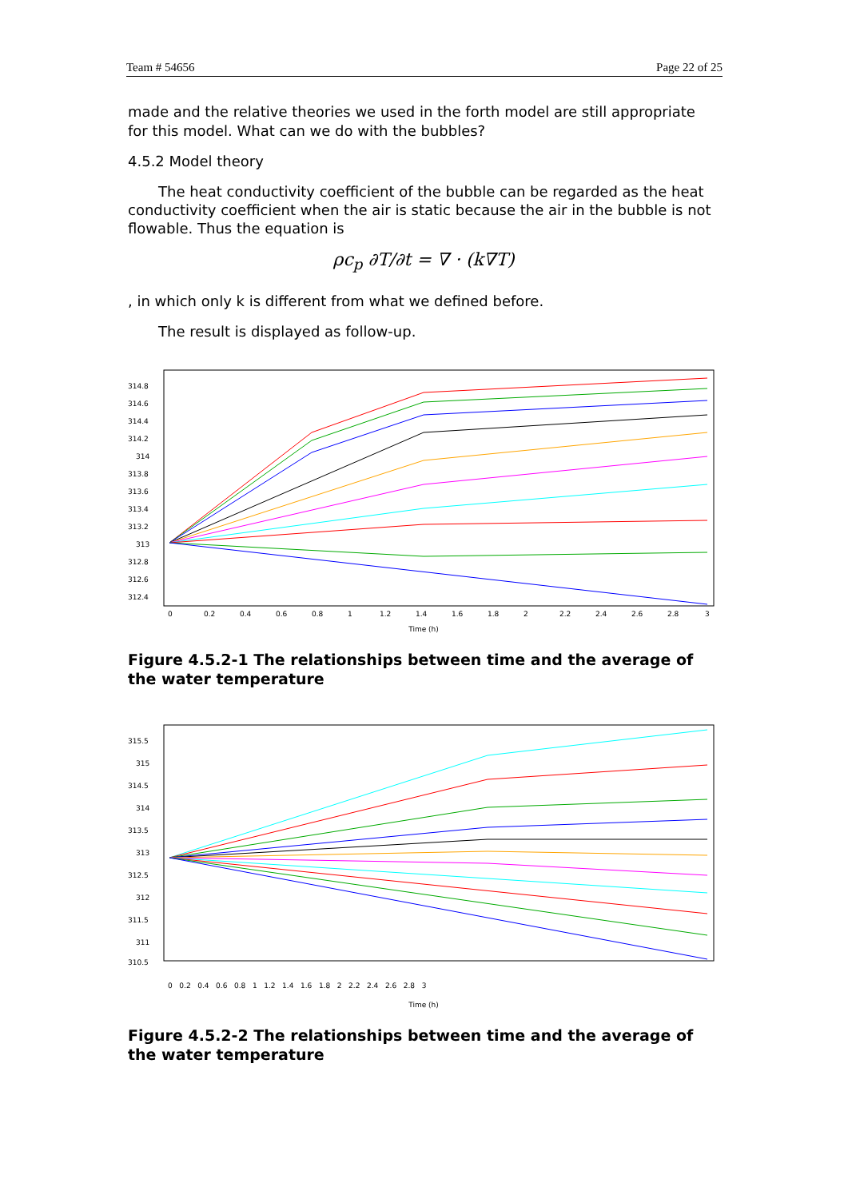Team # 54656 Page 22 of 25
made and the relative theories we used in the forth model are still appropriate for this model. What can we do with the bubbles?
4.5.2 Model theory
The heat conductivity coefficient of the bubble can be regarded as the heat conductivity coefficient when the air is static because the air in the bubble is not flowable. Thus the equation is
ρc<sub>p</sub> ∂T/∂t = ∇ · (k∇T)
, in which only k is different from what we defined before.
The result is displayed as follow-up.
314.8
314.6
314.4
314.2
314
313.8
313.6
313.4
313.2
313
312.8
312.6
312.4
0
0.2
0.4
0.6
0.8
1
1.2
1.4
1.6
1.8
2
2.2
2.4
2.6
2.8
3
Time (h)
Figure 4.5.2-1 The relationships between time and the average of the water temperature
315.5
315
314.5
314
313.5
313
312.5
312
311.5
311
310.5
0 0.2 0.4 0.6 0.8 1 1.2 1.4 1.6 1.8 2 2.2 2.4 2.6 2.8 3
Time (h)
Figure 4.5.2-2 The relationships between time and the average of the water temperature